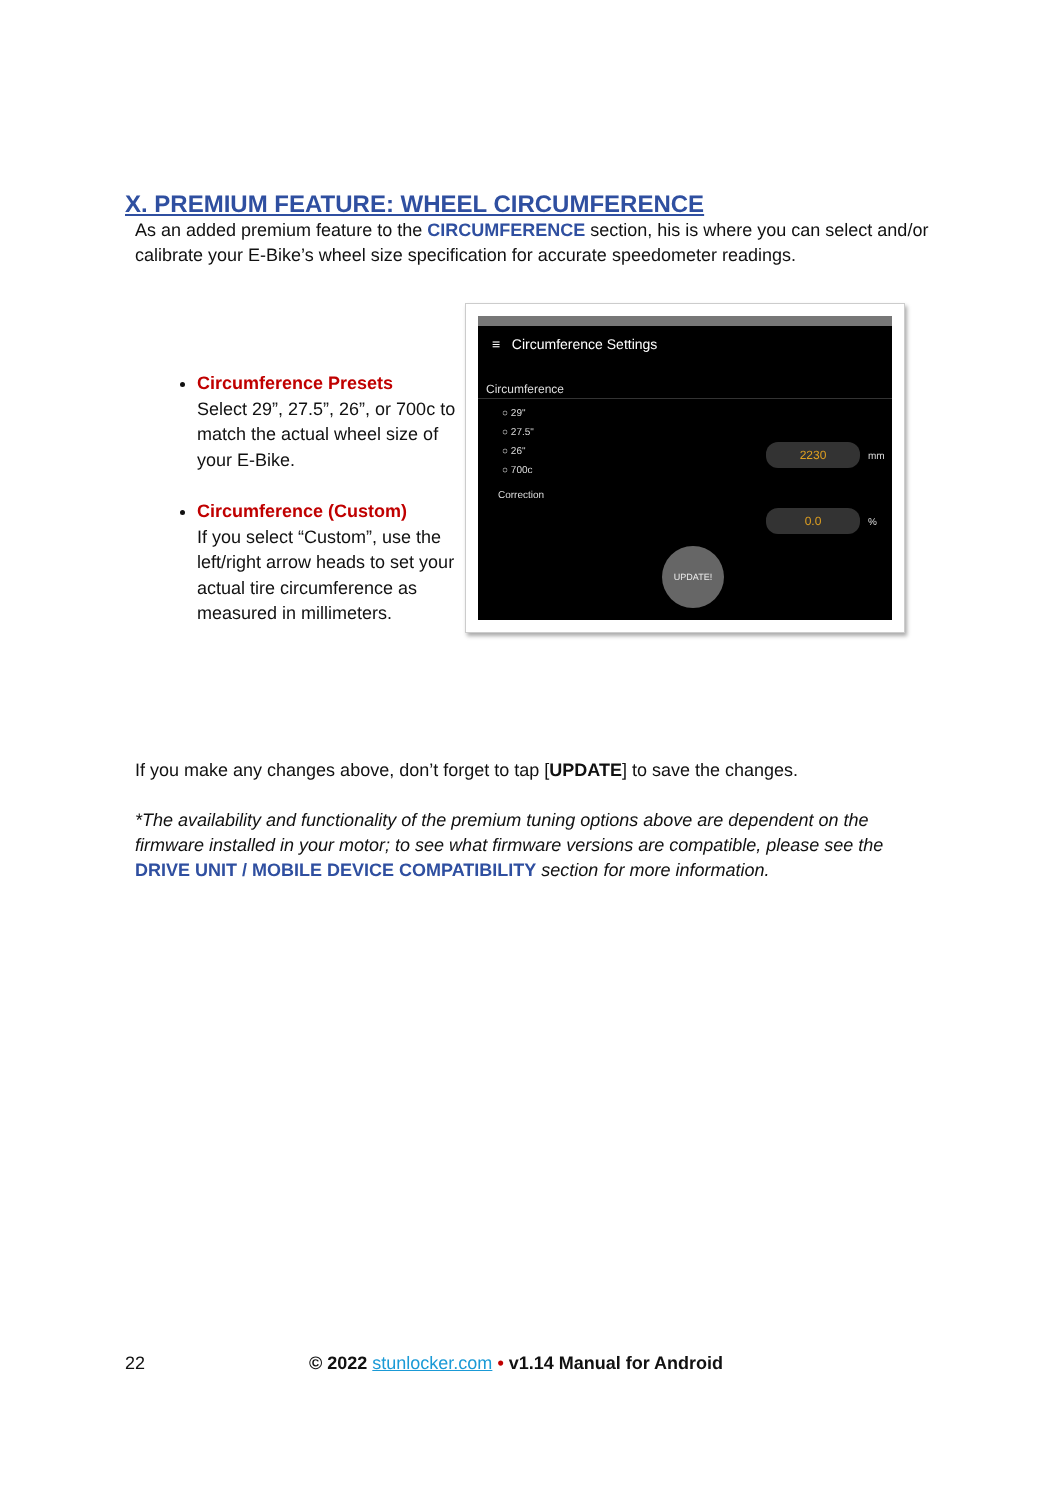X. PREMIUM FEATURE: WHEEL CIRCUMFERENCE
As an added premium feature to the CIRCUMFERENCE section, his is where you can select and/or calibrate your E-Bike’s wheel size specification for accurate speedometer readings.
Circumference Presets
Select 29”, 27.5”, 26”, or 700c to match the actual wheel size of your E-Bike.
Circumference (Custom)
If you select “Custom”, use the left/right arrow heads to set your actual tire circumference as measured in millimeters.
≡ Circumference Settings
Circumference
○ 29"
○ 27.5"
○ 26"
○ 700c
Correction
2230 mm
0.0 %
UPDATE!
If you make any changes above, don’t forget to tap [UPDATE] to save the changes.
*The availability and functionality of the premium tuning options above are dependent on the firmware installed in your motor; to see what firmware versions are compatible, please see the DRIVE UNIT / MOBILE DEVICE COMPATIBILITY section for more information.
22 © 2022 stunlocker.com • v1.14 Manual for Android